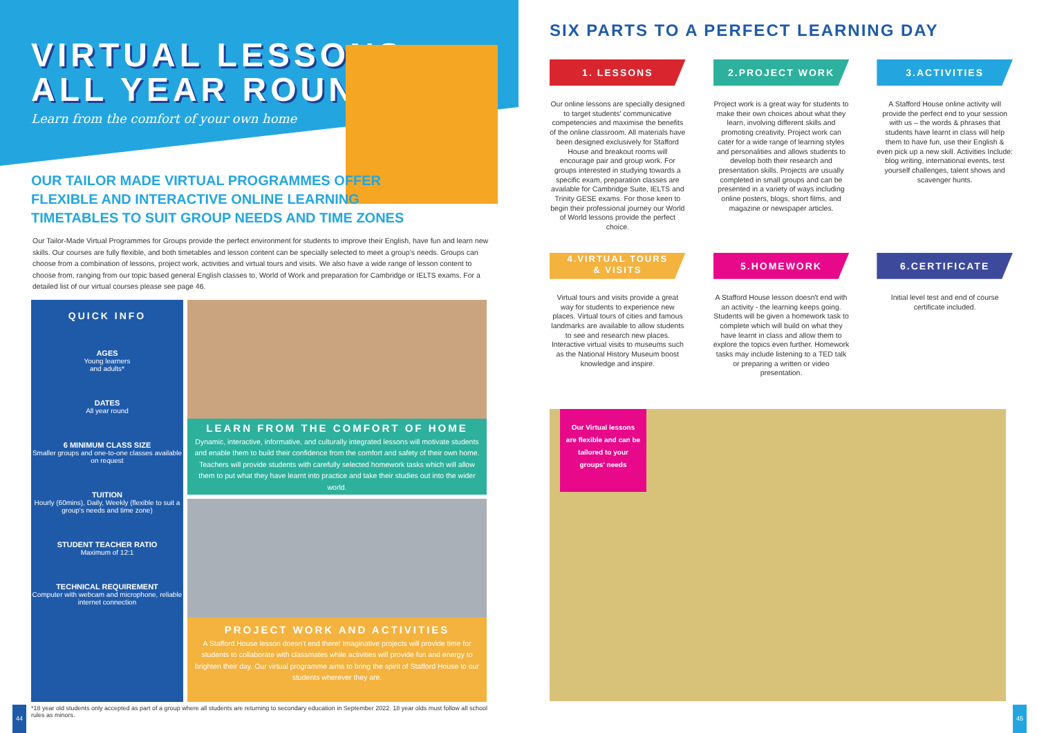VIRTUAL LESSONS
ALL YEAR ROUND
Learn from the comfort of your own home
OUR TAILOR MADE VIRTUAL PROGRAMMES OFFER
FLEXIBLE AND INTERACTIVE ONLINE LEARNING
TIMETABLES TO SUIT GROUP NEEDS AND TIME ZONES
Our Tailor-Made Virtual Programmes for Groups provide the perfect environment for students to improve their English, have fun and learn new skills. Our courses are fully flexible, and both timetables and lesson content can be specially selected to meet a group's needs. Groups can choose from a combination of lessons, project work, activities and virtual tours and visits. We also have a wide range of lesson content to choose from, ranging from our topic based general English classes to, World of Work and preparation for Cambridge or IELTS exams. For a detailed list of our virtual courses please see page 46.
QUICK INFO
AGES
Young learners
and adults*
DATES
All year round
6 MINIMUM CLASS SIZE
Smaller groups and one-to-one classes available on request
TUITION
Hourly (60mins), Daily, Weekly (flexible to suit a group's needs and time zone)
STUDENT TEACHER RATIO
Maximum of 12:1
TECHNICAL REQUIREMENT
Computer with webcam and microphone, reliable internet connection
LEARN FROM THE COMFORT OF HOME
Dynamic, interactive, informative, and culturally integrated lessons will motivate students and enable them to build their confidence from the comfort and safety of their own home. Teachers will provide students with carefully selected homework tasks which will allow them to put what they have learnt into practice and take their studies out into the wider world.
PROJECT WORK AND ACTIVITIES
A Stafford House lesson doesn't end there! Imaginative projects will provide time for students to collaborate with classmates while activities will provide fun and energy to brighten their day. Our virtual programme aims to bring the spirit of Stafford House to our students wherever they are.
*18 year old students only accepted as part of a group where all students are returning to secondary education in September 2022. 18 year olds must follow all school rules as minors.
44
SIX PARTS TO A PERFECT LEARNING DAY
1. LESSONS
Our online lessons are specially designed to target students' communicative competencies and maximise the benefits of the online classroom. All materials have been designed exclusively for Stafford House and breakout rooms will encourage pair and group work. For groups interested in studying towards a specific exam, preparation classes are available for Cambridge Suite, IELTS and Trinity GESE exams. For those keen to begin their professional journey our World of World lessons provide the perfect choice.
2.PROJECT WORK
Project work is a great way for students to make their own choices about what they learn, involving different skills and promoting creativity. Project work can cater for a wide range of learning styles and personalities and allows students to develop both their research and presentation skills. Projects are usually completed in small groups and can be presented in a variety of ways including online posters, blogs, short films, and magazine or newspaper articles.
3.ACTIVITIES
A Stafford House online activity will provide the perfect end to your session with us – the words & phrases that students have learnt in class will help them to have fun, use their English & even pick up a new skill. Activities Include: blog writing, international events, test yourself challenges, talent shows and scavenger hunts.
4.VIRTUAL TOURS
& VISITS
Virtual tours and visits provide a great way for students to experience new places. Virtual tours of cities and famous landmarks are available to allow students to see and research new places. Interactive virtual visits to museums such as the National History Museum boost knowledge and inspire.
5.HOMEWORK
A Stafford House lesson doesn't end with an activity - the learning keeps going. Students will be given a homework task to complete which will build on what they have learnt in class and allow them to explore the topics even further. Homework tasks may include listening to a TED talk or preparing a written or video presentation.
6.CERTIFICATE
Initial level test and end of course certificate included.
Our Virtual lessons are flexible and can be tailored to your groups' needs
45